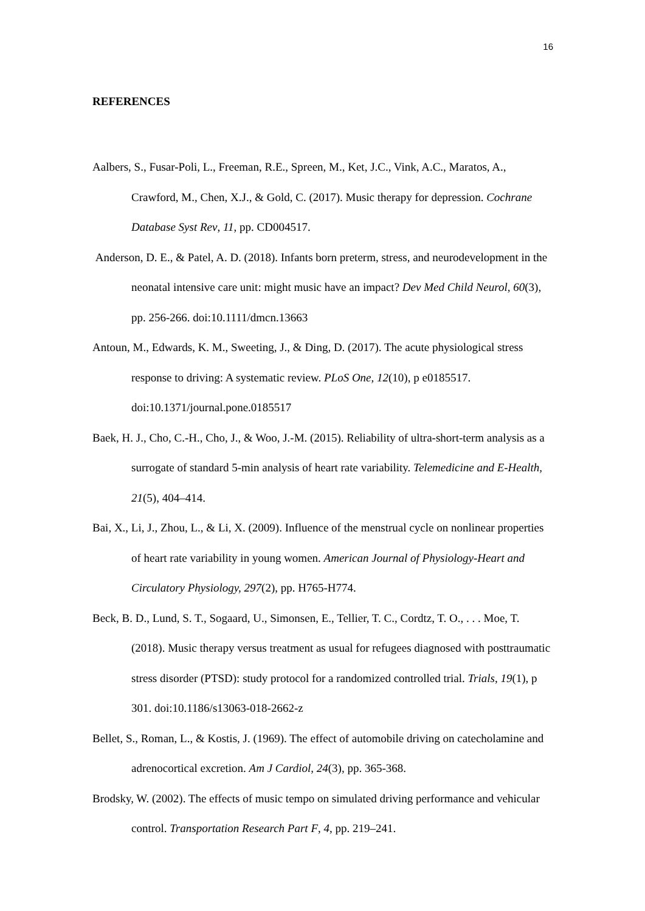16
REFERENCES
Aalbers, S., Fusar-Poli, L., Freeman, R.E., Spreen, M., Ket, J.C., Vink, A.C., Maratos, A., Crawford, M., Chen, X.J., & Gold, C. (2017). Music therapy for depression. Cochrane Database Syst Rev, 11, pp. CD004517.
Anderson, D. E., & Patel, A. D. (2018). Infants born preterm, stress, and neurodevelopment in the neonatal intensive care unit: might music have an impact? Dev Med Child Neurol, 60(3), pp. 256-266. doi:10.1111/dmcn.13663
Antoun, M., Edwards, K. M., Sweeting, J., & Ding, D. (2017). The acute physiological stress response to driving: A systematic review. PLoS One, 12(10), p e0185517. doi:10.1371/journal.pone.0185517
Baek, H. J., Cho, C.-H., Cho, J., & Woo, J.-M. (2015). Reliability of ultra-short-term analysis as a surrogate of standard 5-min analysis of heart rate variability. Telemedicine and E-Health, 21(5), 404–414.
Bai, X., Li, J., Zhou, L., & Li, X. (2009). Influence of the menstrual cycle on nonlinear properties of heart rate variability in young women. American Journal of Physiology-Heart and Circulatory Physiology, 297(2), pp. H765-H774.
Beck, B. D., Lund, S. T., Sogaard, U., Simonsen, E., Tellier, T. C., Cordtz, T. O., . . . Moe, T. (2018). Music therapy versus treatment as usual for refugees diagnosed with posttraumatic stress disorder (PTSD): study protocol for a randomized controlled trial. Trials, 19(1), p 301. doi:10.1186/s13063-018-2662-z
Bellet, S., Roman, L., & Kostis, J. (1969). The effect of automobile driving on catecholamine and adrenocortical excretion. Am J Cardiol, 24(3), pp. 365-368.
Brodsky, W. (2002). The effects of music tempo on simulated driving performance and vehicular control. Transportation Research Part F, 4, pp. 219–241.